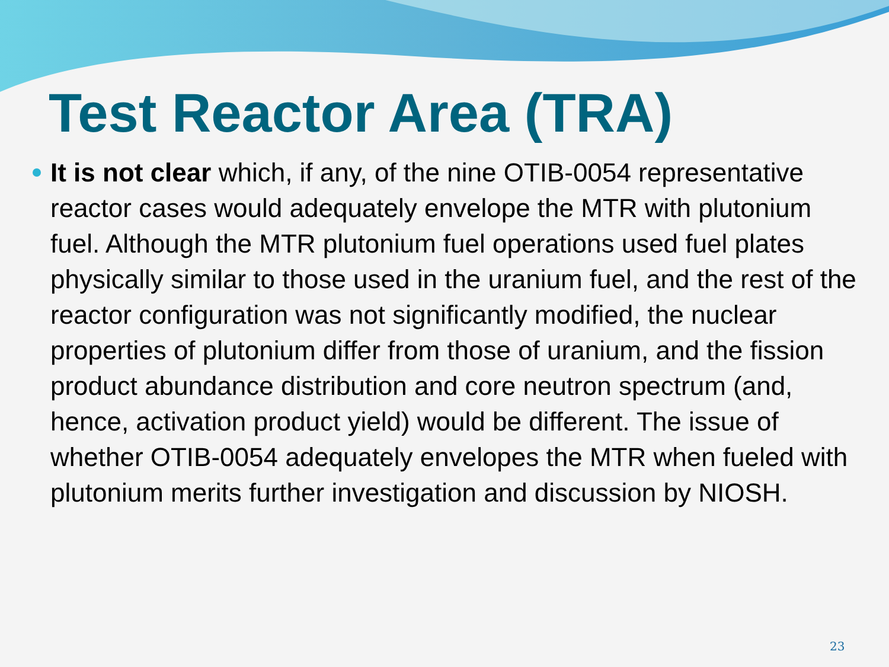Test Reactor Area (TRA)
It is not clear which, if any, of the nine OTIB-0054 representative reactor cases would adequately envelope the MTR with plutonium fuel. Although the MTR plutonium fuel operations used fuel plates physically similar to those used in the uranium fuel, and the rest of the reactor configuration was not significantly modified, the nuclear properties of plutonium differ from those of uranium, and the fission product abundance distribution and core neutron spectrum (and, hence, activation product yield) would be different. The issue of whether OTIB-0054 adequately envelopes the MTR when fueled with plutonium merits further investigation and discussion by NIOSH.
23